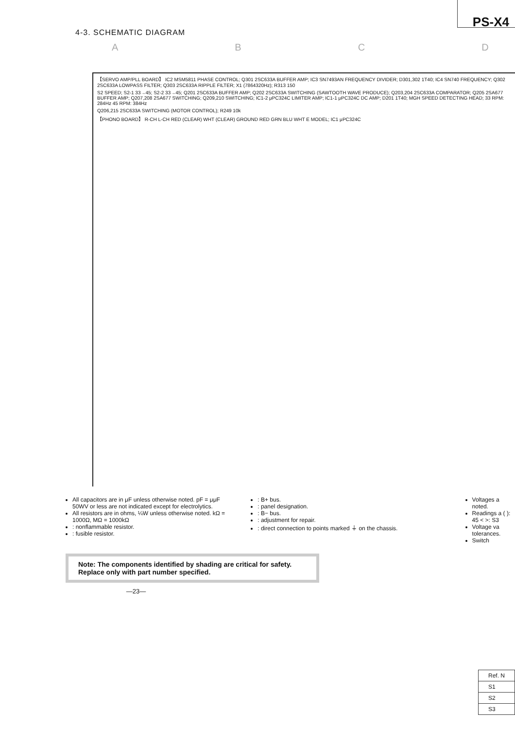4-3. SCHEMATIC DIAGRAM
PS-X4
ABCD
【SERVO AMP/PLL BOARD】 IC2 MSM5811 PHASE CONTROL; Q301 2SC633A BUFFER AMP; IC3 SN7493AN FREQUENCY DIVIDER; D301,302 1T40; IC4 SN740 FREQUENCY; Q302 2SC633A LOWPASS FILTER; Q303 2SC633A RIPPLE FILTER; X1 (7864320Hz); R313 150
S2 SPEED; S2-1 33→45; S2-2 33→45; Q201 2SC633A BUFFER AMP; Q202 2SC633A SWITCHING (SAWTOOTH WAVE PRODUCE); Q203,204 2SC633A COMPARATOR; Q205 2SA677 BUFFER AMP; Q207,208 2SA677 SWITCHING; Q209,210 SWITCHING; IC1-2 μPC324C LIMITER AMP; IC1-1 μPC324C DC AMP; D201 1T40; MGH SPEED DETECTING HEAD; 33 RPM: 284Hz 45 RPM: 384Hz
Q206,215 2SC633A SWITCHING (MOTOR CONTROL); R249 10k
【PHONO BOARD】 R-CH L-CH RED (CLEAR) WHT (CLEAR) GROUND RED GRN BLU WHT E MODEL; IC1 μPC324C
All capacitors are in μF unless otherwise noted. pF = μμF 50WV or less are not indicated except for electrolytics.
All resistors are in ohms, ¼W unless otherwise noted. kΩ = 1000Ω, MΩ = 1000kΩ
: nonflammable resistor.
: fusible resistor.
: B+ bus.
: panel designation.
: B− bus.
: adjustment for repair.
: direct connection to points marked ⏚ on the chassis.
Voltages a noted.
Readings a ( ): 45 < >: S3
Voltage va tolerances.
Switch
Note: The components identified by shading are critical for safety. Replace only with part number specified.
| Ref. N |
| --- |
| S1 |
| S2 |
| S3 |
—23—